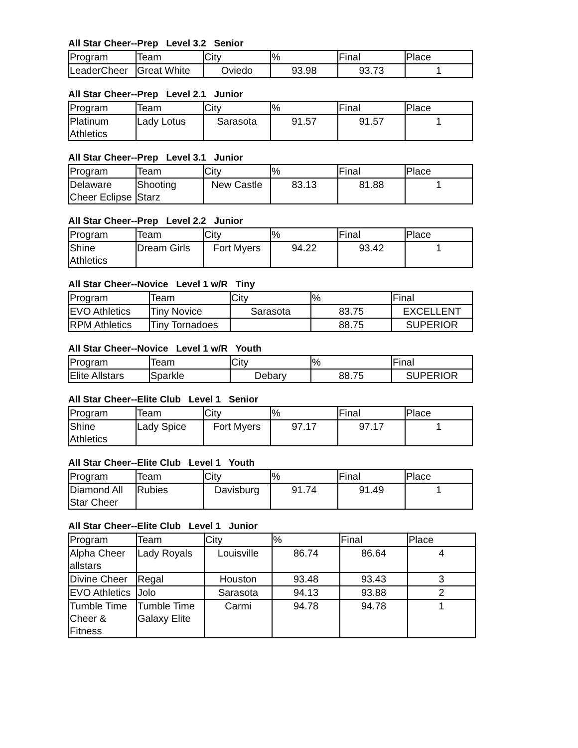All Star Cheer--Prep Level 3.2 Senior
| Program | Team | City | % | Final | Place |
| LeaderCheer | Great White | Oviedo | 93.98 | 93.73 | 1 |
All Star Cheer--Prep Level 2.1 Junior
| Program | Team | City | % | Final | Place |
| Platinum Athletics | Lady Lotus | Sarasota | 91.57 | 91.57 | 1 |
All Star Cheer--Prep Level 3.1 Junior
| Program | Team | City | % | Final | Place |
| Delaware Cheer Eclipse | Shooting Starz | New Castle | 83.13 | 81.88 | 1 |
All Star Cheer--Prep Level 2.2 Junior
| Program | Team | City | % | Final | Place |
| Shine Athletics | Dream Girls | Fort Myers | 94.22 | 93.42 | 1 |
All Star Cheer--Novice Level 1 w/R Tiny
| Program | Team | City | % | Final |
| EVO Athletics | Tiny Novice | Sarasota | 83.75 | EXCELLENT |
| RPM Athletics | Tiny Tornadoes | | 88.75 | SUPERIOR |
All Star Cheer--Novice Level 1 w/R Youth
| Program | Team | City | % | Final |
| Elite Allstars | Sparkle | Debary | 88.75 | SUPERIOR |
All Star Cheer--Elite Club Level 1 Senior
| Program | Team | City | % | Final | Place |
| Shine Athletics | Lady Spice | Fort Myers | 97.17 | 97.17 | 1 |
All Star Cheer--Elite Club Level 1 Youth
| Program | Team | City | % | Final | Place |
| Diamond All Star Cheer | Rubies | Davisburg | 91.74 | 91.49 | 1 |
All Star Cheer--Elite Club Level 1 Junior
| Program | Team | City | % | Final | Place |
| Alpha Cheer allstars | Lady Royals | Louisville | 86.74 | 86.64 | 4 |
| Divine Cheer | Regal | Houston | 93.48 | 93.43 | 3 |
| EVO Athletics | Jolo | Sarasota | 94.13 | 93.88 | 2 |
| Tumble Time Cheer & Fitness | Tumble Time Galaxy Elite | Carmi | 94.78 | 94.78 | 1 |